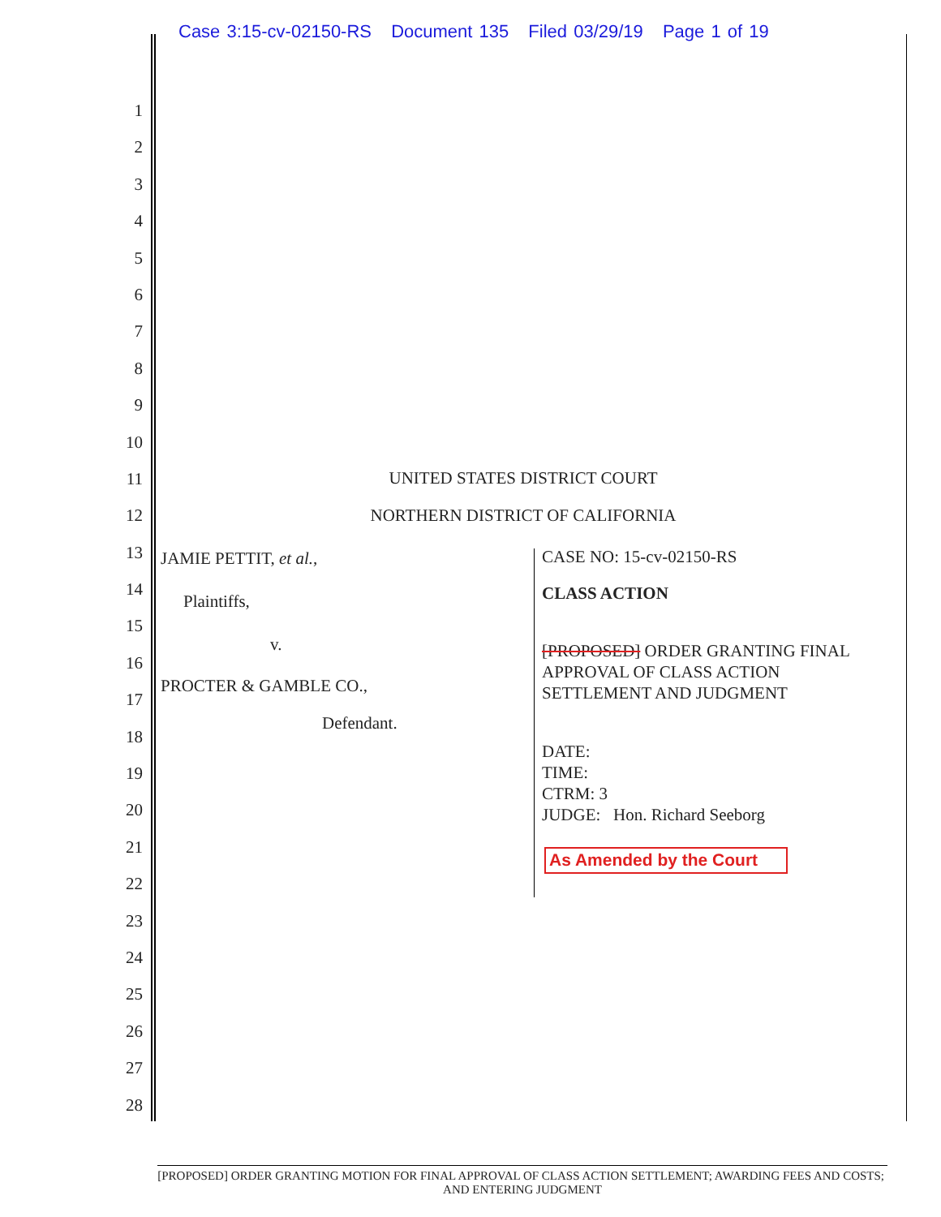Case 3:15-cv-02150-RS Document 135 Filed 03/29/19 Page 1 of 19
1
2
3
4
5
6
7
8
9
10
11
12
13
14
15
16
17
18
19
20
21
22
23
24
25
26
27
28
UNITED STATES DISTRICT COURT
NORTHERN DISTRICT OF CALIFORNIA
JAMIE PETTIT, et al.,
Plaintiffs,
v.
PROCTER & GAMBLE CO.,
Defendant.
CASE NO: 15-cv-02150-RS
CLASS ACTION
[PROPOSED] ORDER GRANTING FINAL
APPROVAL OF CLASS ACTION
SETTLEMENT AND JUDGMENT
DATE:
TIME:
CTRM: 3
JUDGE: Hon. Richard Seeborg
As Amended by the Court
[PROPOSED] ORDER GRANTING MOTION FOR FINAL APPROVAL OF CLASS ACTION SETTLEMENT; AWARDING FEES AND COSTS; AND ENTERING JUDGMENT